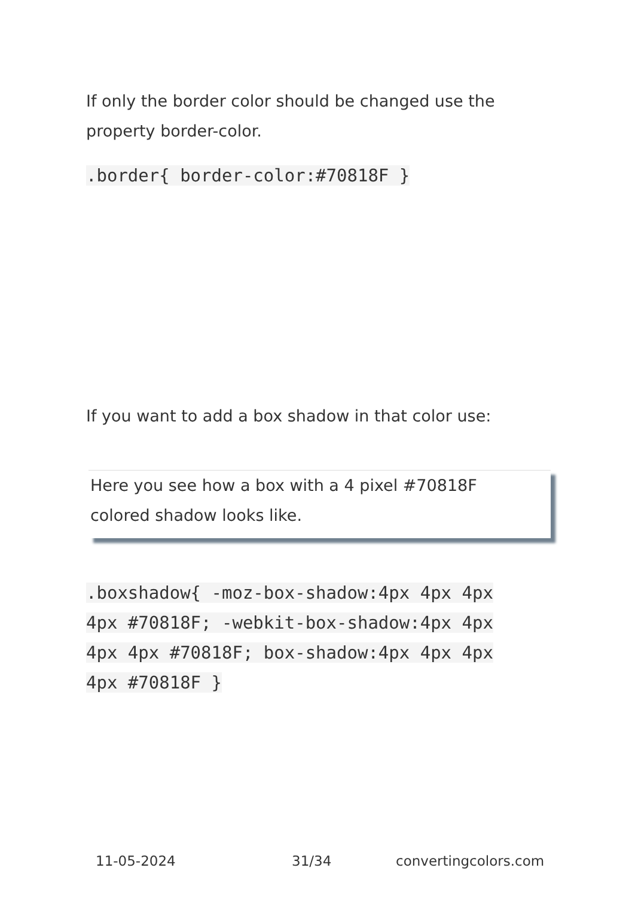If only the border color should be changed use the property border-color.
.border{ border-color:#70818F }
If you want to add a box shadow in that color use:
Here you see how a box with a 4 pixel #70818F
colored shadow looks like.
.boxshadow{ -moz-box-shadow:4px 4px 4px 4px #70818F; -webkit-box-shadow:4px 4px 4px 4px #70818F; box-shadow:4px 4px 4px 4px #70818F }
11-05-2024 31/34 convertingcolors.com